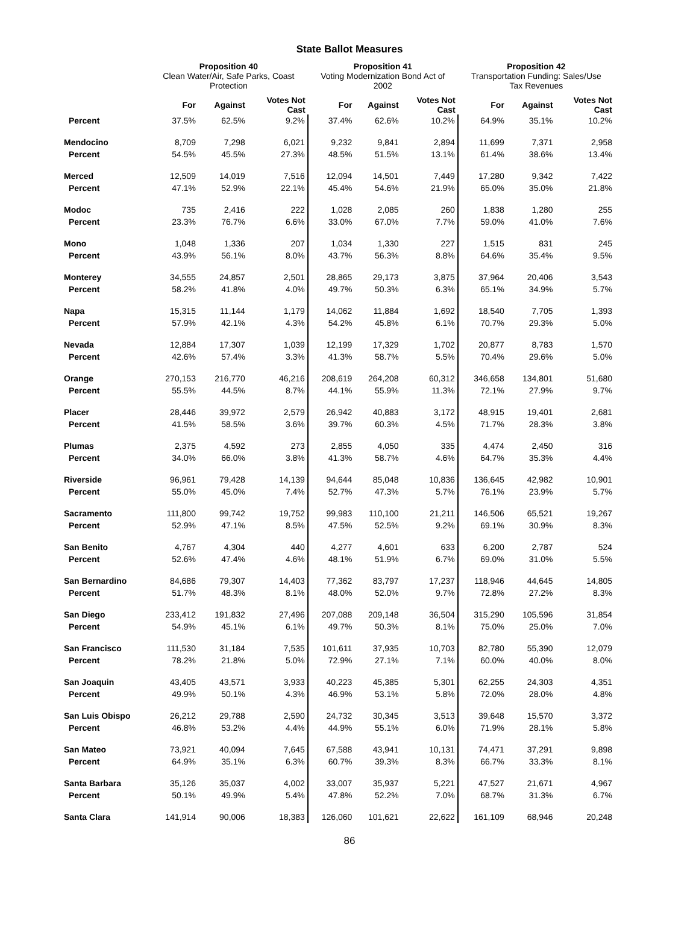State Ballot Measures
| | Proposition 40 Clean Water/Air, Safe Parks, Coast Protection | | | Proposition 41 Voting Modernization Bond Act of 2002 | | | Proposition 42 Transportation Funding: Sales/Use Tax Revenues | | |
| --- | --- | --- | --- | --- | --- | --- | --- | --- | --- |
| | For | Against | Votes Not Cast | For | Against | Votes Not Cast | For | Against | Votes Not Cast |
| Percent | 37.5% | 62.5% | 9.2% | 37.4% | 62.6% | 10.2% | 64.9% | 35.1% | 10.2% |
| Mendocino | 8,709 | 7,298 | 6,021 | 9,232 | 9,841 | 2,894 | 11,699 | 7,371 | 2,958 |
| Percent | 54.5% | 45.5% | 27.3% | 48.5% | 51.5% | 13.1% | 61.4% | 38.6% | 13.4% |
| Merced | 12,509 | 14,019 | 7,516 | 12,094 | 14,501 | 7,449 | 17,280 | 9,342 | 7,422 |
| Percent | 47.1% | 52.9% | 22.1% | 45.4% | 54.6% | 21.9% | 65.0% | 35.0% | 21.8% |
| Modoc | 735 | 2,416 | 222 | 1,028 | 2,085 | 260 | 1,838 | 1,280 | 255 |
| Percent | 23.3% | 76.7% | 6.6% | 33.0% | 67.0% | 7.7% | 59.0% | 41.0% | 7.6% |
| Mono | 1,048 | 1,336 | 207 | 1,034 | 1,330 | 227 | 1,515 | 831 | 245 |
| Percent | 43.9% | 56.1% | 8.0% | 43.7% | 56.3% | 8.8% | 64.6% | 35.4% | 9.5% |
| Monterey | 34,555 | 24,857 | 2,501 | 28,865 | 29,173 | 3,875 | 37,964 | 20,406 | 3,543 |
| Percent | 58.2% | 41.8% | 4.0% | 49.7% | 50.3% | 6.3% | 65.1% | 34.9% | 5.7% |
| Napa | 15,315 | 11,144 | 1,179 | 14,062 | 11,884 | 1,692 | 18,540 | 7,705 | 1,393 |
| Percent | 57.9% | 42.1% | 4.3% | 54.2% | 45.8% | 6.1% | 70.7% | 29.3% | 5.0% |
| Nevada | 12,884 | 17,307 | 1,039 | 12,199 | 17,329 | 1,702 | 20,877 | 8,783 | 1,570 |
| Percent | 42.6% | 57.4% | 3.3% | 41.3% | 58.7% | 5.5% | 70.4% | 29.6% | 5.0% |
| Orange | 270,153 | 216,770 | 46,216 | 208,619 | 264,208 | 60,312 | 346,658 | 134,801 | 51,680 |
| Percent | 55.5% | 44.5% | 8.7% | 44.1% | 55.9% | 11.3% | 72.1% | 27.9% | 9.7% |
| Placer | 28,446 | 39,972 | 2,579 | 26,942 | 40,883 | 3,172 | 48,915 | 19,401 | 2,681 |
| Percent | 41.5% | 58.5% | 3.6% | 39.7% | 60.3% | 4.5% | 71.7% | 28.3% | 3.8% |
| Plumas | 2,375 | 4,592 | 273 | 2,855 | 4,050 | 335 | 4,474 | 2,450 | 316 |
| Percent | 34.0% | 66.0% | 3.8% | 41.3% | 58.7% | 4.6% | 64.7% | 35.3% | 4.4% |
| Riverside | 96,961 | 79,428 | 14,139 | 94,644 | 85,048 | 10,836 | 136,645 | 42,982 | 10,901 |
| Percent | 55.0% | 45.0% | 7.4% | 52.7% | 47.3% | 5.7% | 76.1% | 23.9% | 5.7% |
| Sacramento | 111,800 | 99,742 | 19,752 | 99,983 | 110,100 | 21,211 | 146,506 | 65,521 | 19,267 |
| Percent | 52.9% | 47.1% | 8.5% | 47.5% | 52.5% | 9.2% | 69.1% | 30.9% | 8.3% |
| San Benito | 4,767 | 4,304 | 440 | 4,277 | 4,601 | 633 | 6,200 | 2,787 | 524 |
| Percent | 52.6% | 47.4% | 4.6% | 48.1% | 51.9% | 6.7% | 69.0% | 31.0% | 5.5% |
| San Bernardino | 84,686 | 79,307 | 14,403 | 77,362 | 83,797 | 17,237 | 118,946 | 44,645 | 14,805 |
| Percent | 51.7% | 48.3% | 8.1% | 48.0% | 52.0% | 9.7% | 72.8% | 27.2% | 8.3% |
| San Diego | 233,412 | 191,832 | 27,496 | 207,088 | 209,148 | 36,504 | 315,290 | 105,596 | 31,854 |
| Percent | 54.9% | 45.1% | 6.1% | 49.7% | 50.3% | 8.1% | 75.0% | 25.0% | 7.0% |
| San Francisco | 111,530 | 31,184 | 7,535 | 101,611 | 37,935 | 10,703 | 82,780 | 55,390 | 12,079 |
| Percent | 78.2% | 21.8% | 5.0% | 72.9% | 27.1% | 7.1% | 60.0% | 40.0% | 8.0% |
| San Joaquin | 43,405 | 43,571 | 3,933 | 40,223 | 45,385 | 5,301 | 62,255 | 24,303 | 4,351 |
| Percent | 49.9% | 50.1% | 4.3% | 46.9% | 53.1% | 5.8% | 72.0% | 28.0% | 4.8% |
| San Luis Obispo | 26,212 | 29,788 | 2,590 | 24,732 | 30,345 | 3,513 | 39,648 | 15,570 | 3,372 |
| Percent | 46.8% | 53.2% | 4.4% | 44.9% | 55.1% | 6.0% | 71.9% | 28.1% | 5.8% |
| San Mateo | 73,921 | 40,094 | 7,645 | 67,588 | 43,941 | 10,131 | 74,471 | 37,291 | 9,898 |
| Percent | 64.9% | 35.1% | 6.3% | 60.7% | 39.3% | 8.3% | 66.7% | 33.3% | 8.1% |
| Santa Barbara | 35,126 | 35,037 | 4,002 | 33,007 | 35,937 | 5,221 | 47,527 | 21,671 | 4,967 |
| Percent | 50.1% | 49.9% | 5.4% | 47.8% | 52.2% | 7.0% | 68.7% | 31.3% | 6.7% |
| Santa Clara | 141,914 | 90,006 | 18,383 | 126,060 | 101,621 | 22,622 | 161,109 | 68,946 | 20,248 |
86